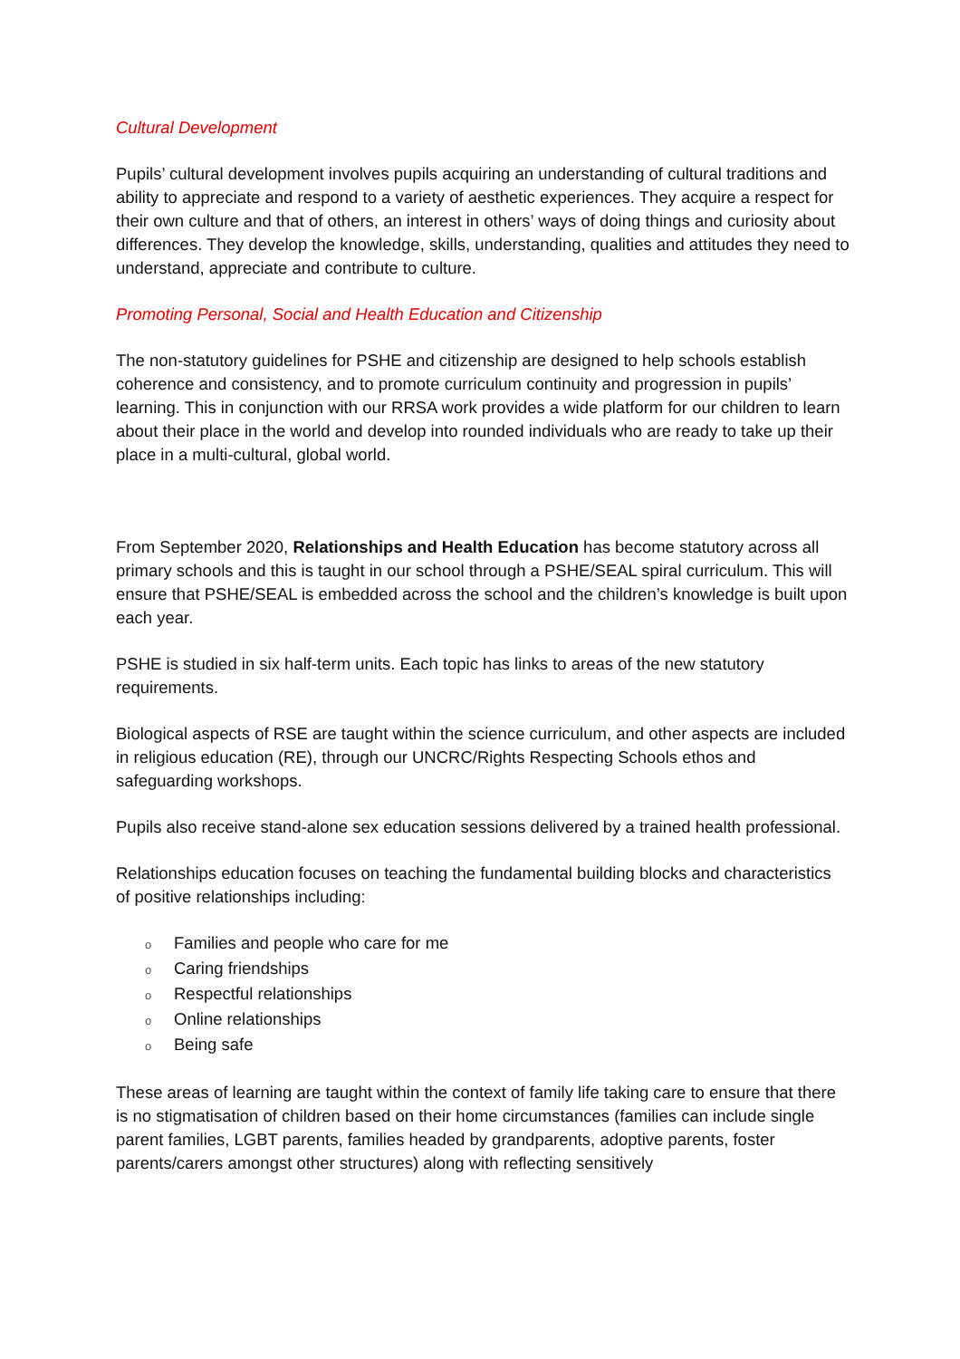Cultural Development
Pupils’ cultural development involves pupils acquiring an understanding of cultural traditions and ability to appreciate and respond to a variety of aesthetic experiences. They acquire a respect for their own culture and that of others, an interest in others’ ways of doing things and curiosity about differences. They develop the knowledge, skills, understanding, qualities and attitudes they need to understand, appreciate and contribute to culture.
Promoting Personal, Social and Health Education and Citizenship
The non-statutory guidelines for PSHE and citizenship are designed to help schools establish coherence and consistency, and to promote curriculum continuity and progression in pupils’ learning. This in conjunction with our RRSA work provides a wide platform for our children to learn about their place in the world and develop into rounded individuals who are ready to take up their place in a multi-cultural, global world.
From September 2020, Relationships and Health Education has become statutory across all primary schools and this is taught in our school through a PSHE/SEAL spiral curriculum. This will ensure that PSHE/SEAL is embedded across the school and the children’s knowledge is built upon each year.
PSHE is studied in six half-term units. Each topic has links to areas of the new statutory requirements.
Biological aspects of RSE are taught within the science curriculum, and other aspects are included in religious education (RE), through our UNCRC/Rights Respecting Schools ethos and safeguarding workshops.
Pupils also receive stand-alone sex education sessions delivered by a trained health professional.
Relationships education focuses on teaching the fundamental building blocks and characteristics of positive relationships including:
o Families and people who care for me
o Caring friendships
o Respectful relationships
o Online relationships
o Being safe
These areas of learning are taught within the context of family life taking care to ensure that there is no stigmatisation of children based on their home circumstances (families can include single parent families, LGBT parents, families headed by grandparents, adoptive parents, foster parents/carers amongst other structures) along with reflecting sensitively